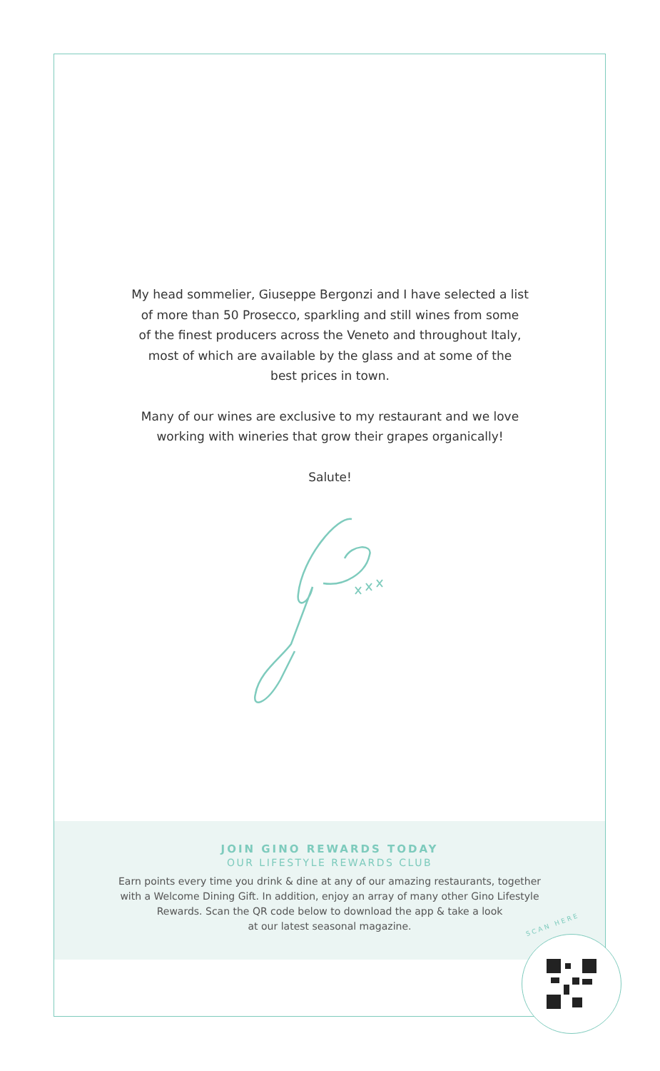My head sommelier, Giuseppe Bergonzi and I have selected a list
of more than 50 Prosecco, sparkling and still wines from some
of the finest producers across the Veneto and throughout Italy,
most of which are available by the glass and at some of the
best prices in town.
Many of our wines are exclusive to my restaurant and we love
working with wineries that grow their grapes organically!
Salute!
JOIN GINO REWARDS TODAY
OUR LIFESTYLE REWARDS CLUB
Earn points every time you drink & dine at any of our amazing restaurants, together
with a Welcome Dining Gift. In addition, enjoy an array of many other Gino Lifestyle
Rewards. Scan the QR code below to download the app & take a look
at our latest seasonal magazine.
SCAN HERE